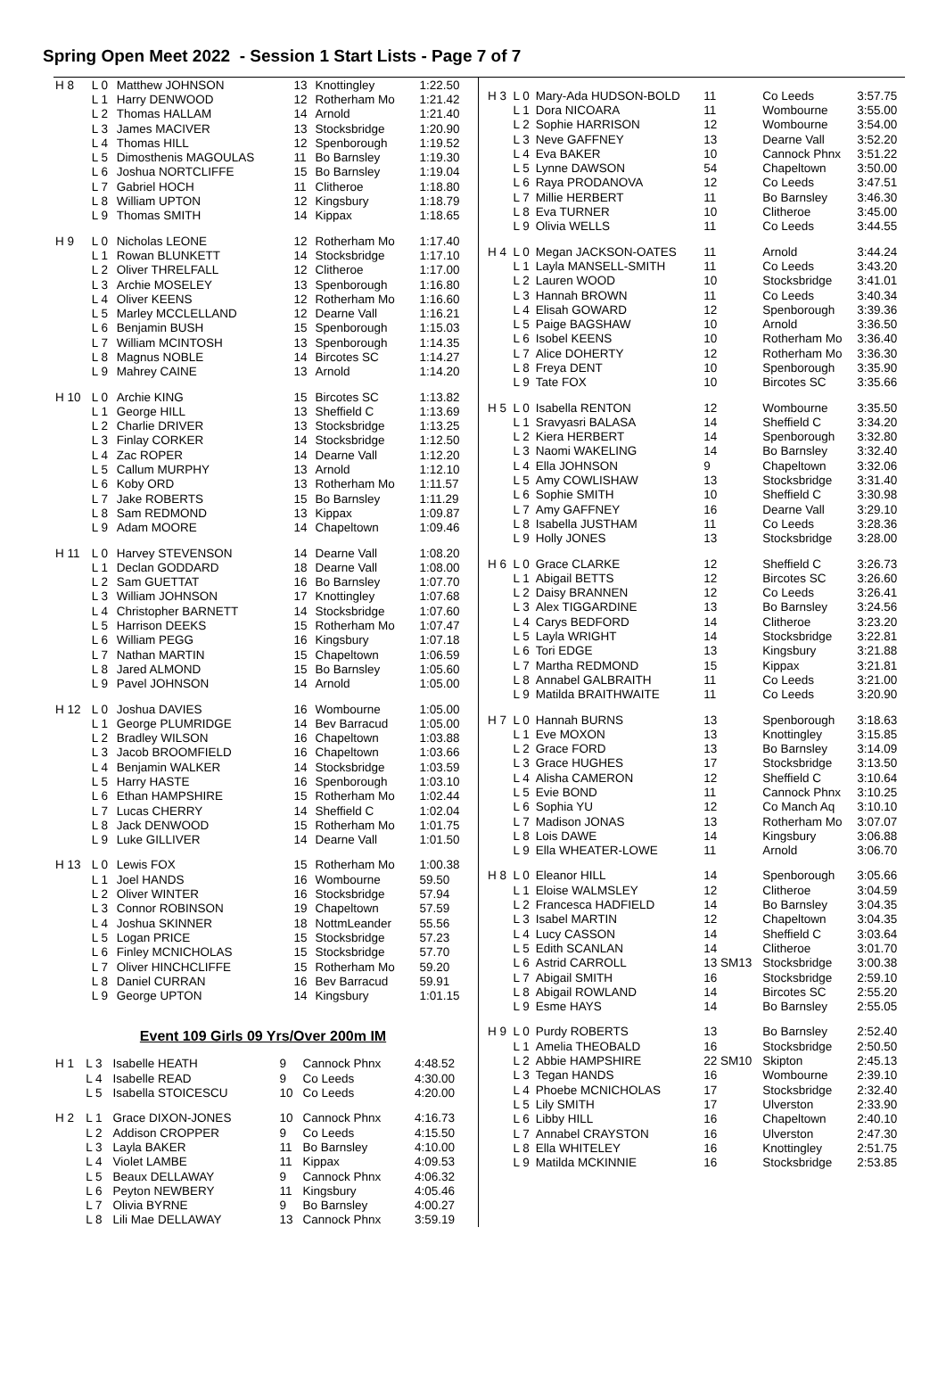Spring Open Meet 2022 - Session 1 Start Lists - Page 7 of 7
| H 8 | L 0 | Matthew JOHNSON | 13 | Knottingley | 1:22.50 |
| | L 1 | Harry DENWOOD | 12 | Rotherham Mo | 1:21.42 |
| | L 2 | Thomas HALLAM | 14 | Arnold | 1:21.40 |
| | L 3 | James MACIVER | 13 | Stocksbridge | 1:20.90 |
| | L 4 | Thomas HILL | 12 | Spenborough | 1:19.52 |
| | L 5 | Dimosthenis MAGOULAS | 11 | Bo Barnsley | 1:19.30 |
| | L 6 | Joshua NORTCLIFFE | 15 | Bo Barnsley | 1:19.04 |
| | L 7 | Gabriel HOCH | 11 | Clitheroe | 1:18.80 |
| | L 8 | William UPTON | 12 | Kingsbury | 1:18.79 |
| | L 9 | Thomas SMITH | 14 | Kippax | 1:18.65 |
| H 9 | L 0 | Nicholas LEONE | 12 | Rotherham Mo | 1:17.40 |
| | L 1 | Rowan BLUNKETT | 14 | Stocksbridge | 1:17.10 |
| | L 2 | Oliver THRELFALL | 12 | Clitheroe | 1:17.00 |
| | L 3 | Archie MOSELEY | 13 | Spenborough | 1:16.80 |
| | L 4 | Oliver KEENS | 12 | Rotherham Mo | 1:16.60 |
| | L 5 | Marley MCCLELLAND | 12 | Dearne Vall | 1:16.21 |
| | L 6 | Benjamin BUSH | 15 | Spenborough | 1:15.03 |
| | L 7 | William MCINTOSH | 13 | Spenborough | 1:14.35 |
| | L 8 | Magnus NOBLE | 14 | Bircotes SC | 1:14.27 |
| | L 9 | Mahrey CAINE | 13 | Arnold | 1:14.20 |
| H 10 | L 0 | Archie KING | 15 | Bircotes SC | 1:13.82 |
| | L 1 | George HILL | 13 | Sheffield C | 1:13.69 |
| | L 2 | Charlie DRIVER | 13 | Stocksbridge | 1:13.25 |
| | L 3 | Finlay CORKER | 14 | Stocksbridge | 1:12.50 |
| | L 4 | Zac ROPER | 14 | Dearne Vall | 1:12.20 |
| | L 5 | Callum MURPHY | 13 | Arnold | 1:12.10 |
| | L 6 | Koby ORD | 13 | Rotherham Mo | 1:11.57 |
| | L 7 | Jake ROBERTS | 15 | Bo Barnsley | 1:11.29 |
| | L 8 | Sam REDMOND | 13 | Kippax | 1:09.87 |
| | L 9 | Adam MOORE | 14 | Chapeltown | 1:09.46 |
| H 11 | L 0 | Harvey STEVENSON | 14 | Dearne Vall | 1:08.20 |
| | L 1 | Declan GODDARD | 18 | Dearne Vall | 1:08.00 |
| | L 2 | Sam GUETTAT | 16 | Bo Barnsley | 1:07.70 |
| | L 3 | William JOHNSON | 17 | Knottingley | 1:07.68 |
| | L 4 | Christopher BARNETT | 14 | Stocksbridge | 1:07.60 |
| | L 5 | Harrison DEEKS | 15 | Rotherham Mo | 1:07.47 |
| | L 6 | William PEGG | 16 | Kingsbury | 1:07.18 |
| | L 7 | Nathan MARTIN | 15 | Chapeltown | 1:06.59 |
| | L 8 | Jared ALMOND | 15 | Bo Barnsley | 1:05.60 |
| | L 9 | Pavel JOHNSON | 14 | Arnold | 1:05.00 |
| H 12 | L 0 | Joshua DAVIES | 16 | Wombourne | 1:05.00 |
| | L 1 | George PLUMRIDGE | 14 | Bev Barracud | 1:05.00 |
| | L 2 | Bradley WILSON | 16 | Chapeltown | 1:03.88 |
| | L 3 | Jacob BROOMFIELD | 16 | Chapeltown | 1:03.66 |
| | L 4 | Benjamin WALKER | 14 | Stocksbridge | 1:03.59 |
| | L 5 | Harry HASTE | 16 | Spenborough | 1:03.10 |
| | L 6 | Ethan HAMPSHIRE | 15 | Rotherham Mo | 1:02.44 |
| | L 7 | Lucas CHERRY | 14 | Sheffield C | 1:02.04 |
| | L 8 | Jack DENWOOD | 15 | Rotherham Mo | 1:01.75 |
| | L 9 | Luke GILLIVER | 14 | Dearne Vall | 1:01.50 |
| H 13 | L 0 | Lewis FOX | 15 | Rotherham Mo | 1:00.38 |
| | L 1 | Joel HANDS | 16 | Wombourne | 59.50 |
| | L 2 | Oliver WINTER | 16 | Stocksbridge | 57.94 |
| | L 3 | Connor ROBINSON | 19 | Chapeltown | 57.59 |
| | L 4 | Joshua SKINNER | 18 | NottmLeander | 55.56 |
| | L 5 | Logan PRICE | 15 | Stocksbridge | 57.23 |
| | L 6 | Finley MCNICHOLAS | 15 | Stocksbridge | 57.70 |
| | L 7 | Oliver HINCHCLIFFE | 15 | Rotherham Mo | 59.20 |
| | L 8 | Daniel CURRAN | 16 | Bev Barracud | 59.91 |
| | L 9 | George UPTON | 14 | Kingsbury | 1:01.15 |
Event 109 Girls 09 Yrs/Over 200m IM
| H 1 | L 3 | Isabelle HEATH | 9 | Cannock Phnx | 4:48.52 |
| | L 4 | Isabelle READ | 9 | Co Leeds | 4:30.00 |
| | L 5 | Isabella STOICESCU | 10 | Co Leeds | 4:20.00 |
| H 2 | L 1 | Grace DIXON-JONES | 10 | Cannock Phnx | 4:16.73 |
| | L 2 | Addison CROPPER | 9 | Co Leeds | 4:15.50 |
| | L 3 | Layla BAKER | 11 | Bo Barnsley | 4:10.00 |
| | L 4 | Violet LAMBE | 11 | Kippax | 4:09.53 |
| | L 5 | Beaux DELLAWAY | 9 | Cannock Phnx | 4:06.32 |
| | L 6 | Peyton NEWBERY | 11 | Kingsbury | 4:05.46 |
| | L 7 | Olivia BYRNE | 9 | Bo Barnsley | 4:00.27 |
| | L 8 | Lili Mae DELLAWAY | 13 | Cannock Phnx | 3:59.19 |
| H 3 | L 0 | Mary-Ada HUDSON-BOLD | 11 | Co Leeds | 3:57.75 |
| | L 1 | Dora NICOARA | 11 | Wombourne | 3:55.00 |
| | L 2 | Sophie HARRISON | 12 | Wombourne | 3:54.00 |
| | L 3 | Neve GAFFNEY | 13 | Dearne Vall | 3:52.20 |
| | L 4 | Eva BAKER | 10 | Cannock Phnx | 3:51.22 |
| | L 5 | Lynne DAWSON | 54 | Chapeltown | 3:50.00 |
| | L 6 | Raya PRODANOVA | 12 | Co Leeds | 3:47.51 |
| | L 7 | Millie HERBERT | 11 | Bo Barnsley | 3:46.30 |
| | L 8 | Eva TURNER | 10 | Clitheroe | 3:45.00 |
| | L 9 | Olivia WELLS | 11 | Co Leeds | 3:44.55 |
| H 4 | L 0 | Megan JACKSON-OATES | 11 | Arnold | 3:44.24 |
| | L 1 | Layla MANSELL-SMITH | 11 | Co Leeds | 3:43.20 |
| | L 2 | Lauren WOOD | 10 | Stocksbridge | 3:41.01 |
| | L 3 | Hannah BROWN | 11 | Co Leeds | 3:40.34 |
| | L 4 | Elisah GOWARD | 12 | Spenborough | 3:39.36 |
| | L 5 | Paige BAGSHAW | 10 | Arnold | 3:36.50 |
| | L 6 | Isobel KEENS | 10 | Rotherham Mo | 3:36.40 |
| | L 7 | Alice DOHERTY | 12 | Rotherham Mo | 3:36.30 |
| | L 8 | Freya DENT | 10 | Spenborough | 3:35.90 |
| | L 9 | Tate FOX | 10 | Bircotes SC | 3:35.66 |
| H 5 | L 0 | Isabella RENTON | 12 | Wombourne | 3:35.50 |
| | L 1 | Sravyasri BALASA | 14 | Sheffield C | 3:34.20 |
| | L 2 | Kiera HERBERT | 14 | Spenborough | 3:32.80 |
| | L 3 | Naomi WAKELING | 14 | Bo Barnsley | 3:32.40 |
| | L 4 | Ella JOHNSON | 9 | Chapeltown | 3:32.06 |
| | L 5 | Amy COWLISHAW | 13 | Stocksbridge | 3:31.40 |
| | L 6 | Sophie SMITH | 10 | Sheffield C | 3:30.98 |
| | L 7 | Amy GAFFNEY | 16 | Dearne Vall | 3:29.10 |
| | L 8 | Isabella JUSTHAM | 11 | Co Leeds | 3:28.36 |
| | L 9 | Holly JONES | 13 | Stocksbridge | 3:28.00 |
| H 6 | L 0 | Grace CLARKE | 12 | Sheffield C | 3:26.73 |
| | L 1 | Abigail BETTS | 12 | Bircotes SC | 3:26.60 |
| | L 2 | Daisy BRANNEN | 12 | Co Leeds | 3:26.41 |
| | L 3 | Alex TIGGARDINE | 13 | Bo Barnsley | 3:24.56 |
| | L 4 | Carys BEDFORD | 14 | Clitheroe | 3:23.20 |
| | L 5 | Layla WRIGHT | 14 | Stocksbridge | 3:22.81 |
| | L 6 | Tori EDGE | 13 | Kingsbury | 3:21.88 |
| | L 7 | Martha REDMOND | 15 | Kippax | 3:21.81 |
| | L 8 | Annabel GALBRAITH | 11 | Co Leeds | 3:21.00 |
| | L 9 | Matilda BRAITHWAITE | 11 | Co Leeds | 3:20.90 |
| H 7 | L 0 | Hannah BURNS | 13 | Spenborough | 3:18.63 |
| | L 1 | Eve MOXON | 13 | Knottingley | 3:15.85 |
| | L 2 | Grace FORD | 13 | Bo Barnsley | 3:14.09 |
| | L 3 | Grace HUGHES | 17 | Stocksbridge | 3:13.50 |
| | L 4 | Alisha CAMERON | 12 | Sheffield C | 3:10.64 |
| | L 5 | Evie BOND | 11 | Cannock Phnx | 3:10.25 |
| | L 6 | Sophia YU | 12 | Co Manch Aq | 3:10.10 |
| | L 7 | Madison JONAS | 13 | Rotherham Mo | 3:07.07 |
| | L 8 | Lois DAWE | 14 | Kingsbury | 3:06.88 |
| | L 9 | Ella WHEATER-LOWE | 11 | Arnold | 3:06.70 |
| H 8 | L 0 | Eleanor HILL | 14 | Spenborough | 3:05.66 |
| | L 1 | Eloise WALMSLEY | 12 | Clitheroe | 3:04.59 |
| | L 2 | Francesca HADFIELD | 14 | Bo Barnsley | 3:04.35 |
| | L 3 | Isabel MARTIN | 12 | Chapeltown | 3:04.35 |
| | L 4 | Lucy CASSON | 14 | Sheffield C | 3:03.64 |
| | L 5 | Edith SCANLAN | 14 | Clitheroe | 3:01.70 |
| | L 6 | Astrid CARROLL | 13 SM13 | Stocksbridge | 3:00.38 |
| | L 7 | Abigail SMITH | 16 | Stocksbridge | 2:59.10 |
| | L 8 | Abigail ROWLAND | 14 | Bircotes SC | 2:55.20 |
| | L 9 | Esme HAYS | 14 | Bo Barnsley | 2:55.05 |
| H 9 | L 0 | Purdy ROBERTS | 13 | Bo Barnsley | 2:52.40 |
| | L 1 | Amelia THEOBALD | 16 | Stocksbridge | 2:50.50 |
| | L 2 | Abbie HAMPSHIRE | 22 SM10 | Skipton | 2:45.13 |
| | L 3 | Tegan HANDS | 16 | Wombourne | 2:39.10 |
| | L 4 | Phoebe MCNICHOLAS | 17 | Stocksbridge | 2:32.40 |
| | L 5 | Lily SMITH | 17 | Ulverston | 2:33.90 |
| | L 6 | Libby HILL | 16 | Chapeltown | 2:40.10 |
| | L 7 | Annabel CRAYSTON | 16 | Ulverston | 2:47.30 |
| | L 8 | Ella WHITELEY | 16 | Knottingley | 2:51.75 |
| | L 9 | Matilda MCKINNIE | 16 | Stocksbridge | 2:53.85 |